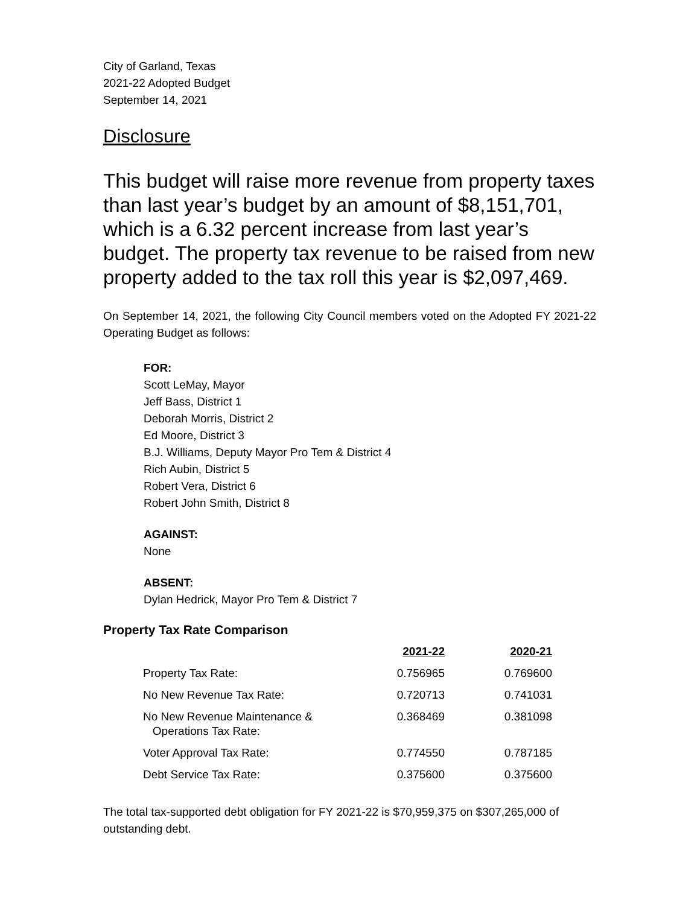City of Garland, Texas
2021-22 Adopted Budget
September 14, 2021
Disclosure
This budget will raise more revenue from property taxes than last year’s budget by an amount of $8,151,701, which is a 6.32 percent increase from last year’s budget. The property tax revenue to be raised from new property added to the tax roll this year is $2,097,469.
On September 14, 2021, the following City Council members voted on the Adopted FY 2021-22 Operating Budget as follows:
FOR:
Scott LeMay, Mayor
Jeff Bass, District 1
Deborah Morris, District 2
Ed Moore, District 3
B.J. Williams, Deputy Mayor Pro Tem & District 4
Rich Aubin, District 5
Robert Vera, District 6
Robert John Smith, District 8
AGAINST:
None
ABSENT:
Dylan Hedrick, Mayor Pro Tem & District 7
Property Tax Rate Comparison
| | 2021-22 | 2020-21 |
| --- | --- | --- |
| Property Tax Rate: | 0.756965 | 0.769600 |
| No New Revenue Tax Rate: | 0.720713 | 0.741031 |
| No New Revenue Maintenance & Operations Tax Rate: | 0.368469 | 0.381098 |
| Voter Approval Tax Rate: | 0.774550 | 0.787185 |
| Debt Service Tax Rate: | 0.375600 | 0.375600 |
The total tax-supported debt obligation for FY 2021-22 is $70,959,375 on $307,265,000 of outstanding debt.